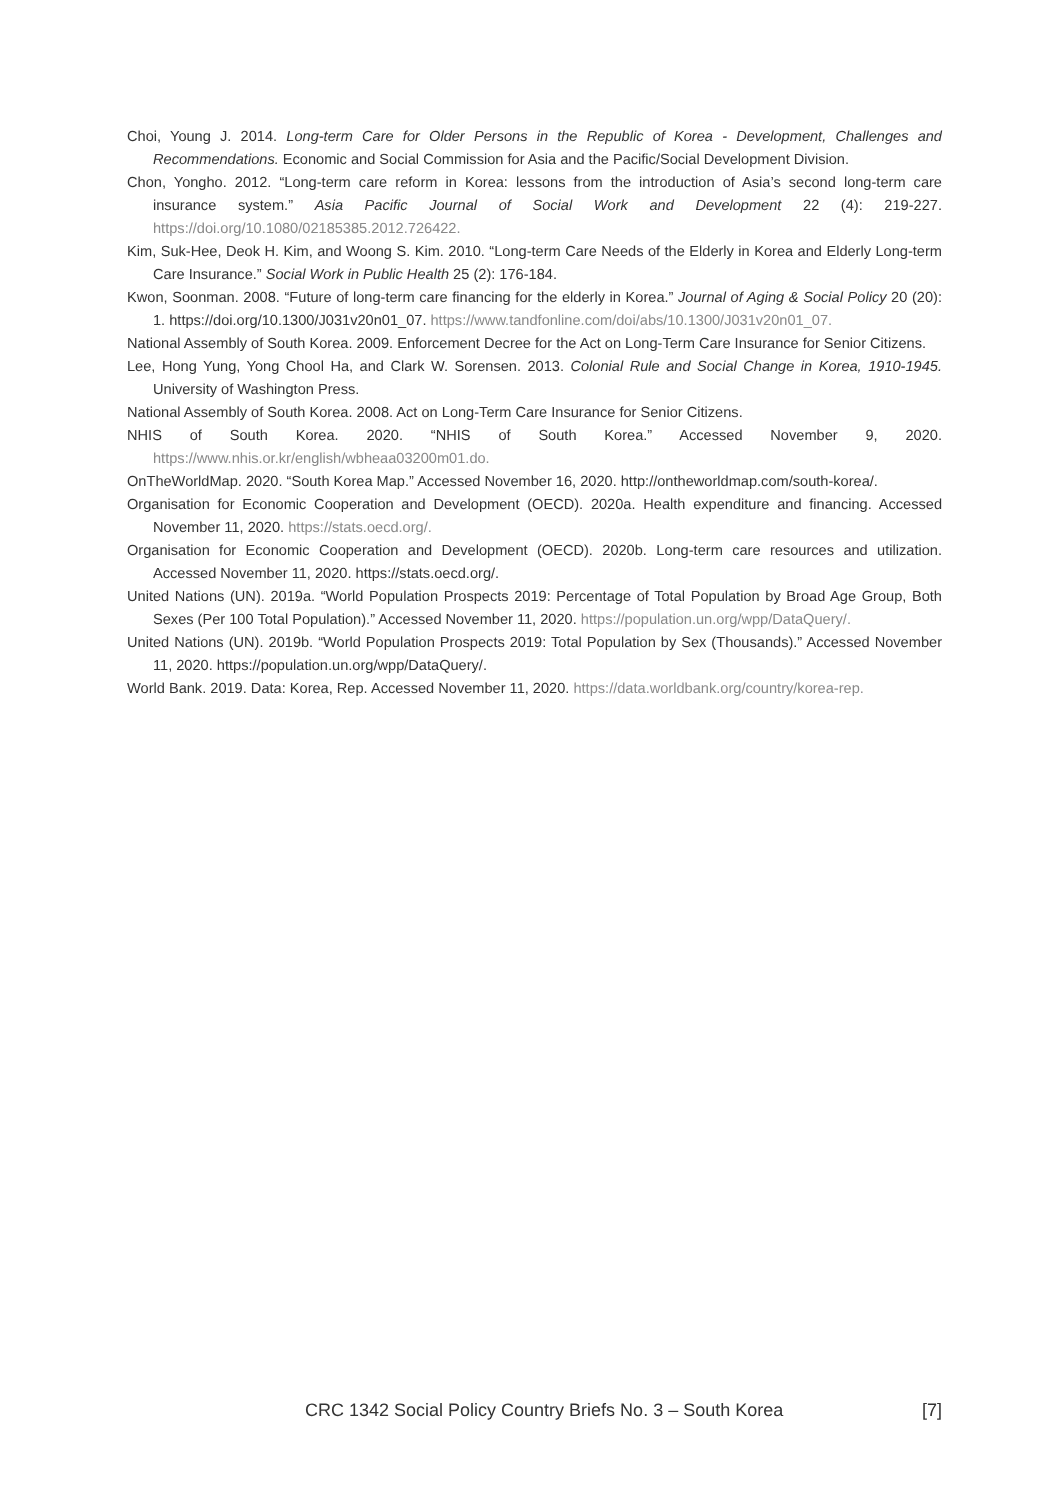Choi, Young J. 2014. Long-term Care for Older Persons in the Republic of Korea - Development, Challenges and Recommendations. Economic and Social Commission for Asia and the Pacific/Social Development Division.
Chon, Yongho. 2012. “Long-term care reform in Korea: lessons from the introduction of Asia’s second long-term care insurance system.” Asia Pacific Journal of Social Work and Development 22 (4): 219-227. https://doi.org/10.1080/02185385.2012.726422.
Kim, Suk-Hee, Deok H. Kim, and Woong S. Kim. 2010. “Long-term Care Needs of the Elderly in Korea and Elderly Long-term Care Insurance.” Social Work in Public Health 25 (2): 176-184.
Kwon, Soonman. 2008. “Future of long-term care financing for the elderly in Korea.” Journal of Aging & Social Policy 20 (20): 1. https://doi.org/10.1300/J031v20n01_07. https://www.tandfonline.com/doi/abs/10.1300/J031v20n01_07.
National Assembly of South Korea. 2009. Enforcement Decree for the Act on Long-Term Care Insurance for Senior Citizens.
Lee, Hong Yung, Yong Chool Ha, and Clark W. Sorensen. 2013. Colonial Rule and Social Change in Korea, 1910-1945. University of Washington Press.
National Assembly of South Korea. 2008. Act on Long-Term Care Insurance for Senior Citizens.
NHIS of South Korea. 2020. “NHIS of South Korea.” Accessed November 9, 2020. https://www.nhis.or.kr/english/wbheaa03200m01.do.
OnTheWorldMap. 2020. “South Korea Map.” Accessed November 16, 2020. http://ontheworldmap.com/south-korea/.
Organisation for Economic Cooperation and Development (OECD). 2020a. Health expenditure and financing. Accessed November 11, 2020. https://stats.oecd.org/.
Organisation for Economic Cooperation and Development (OECD). 2020b. Long-term care resources and utilization. Accessed November 11, 2020. https://stats.oecd.org/.
United Nations (UN). 2019a. “World Population Prospects 2019: Percentage of Total Population by Broad Age Group, Both Sexes (Per 100 Total Population).” Accessed November 11, 2020. https://population.un.org/wpp/DataQuery/.
United Nations (UN). 2019b. “World Population Prospects 2019: Total Population by Sex (Thousands).” Accessed November 11, 2020. https://population.un.org/wpp/DataQuery/.
World Bank. 2019. Data: Korea, Rep. Accessed November 11, 2020. https://data.worldbank.org/country/korea-rep.
CRC 1342 Social Policy Country Briefs No. 3 – South Korea [7]